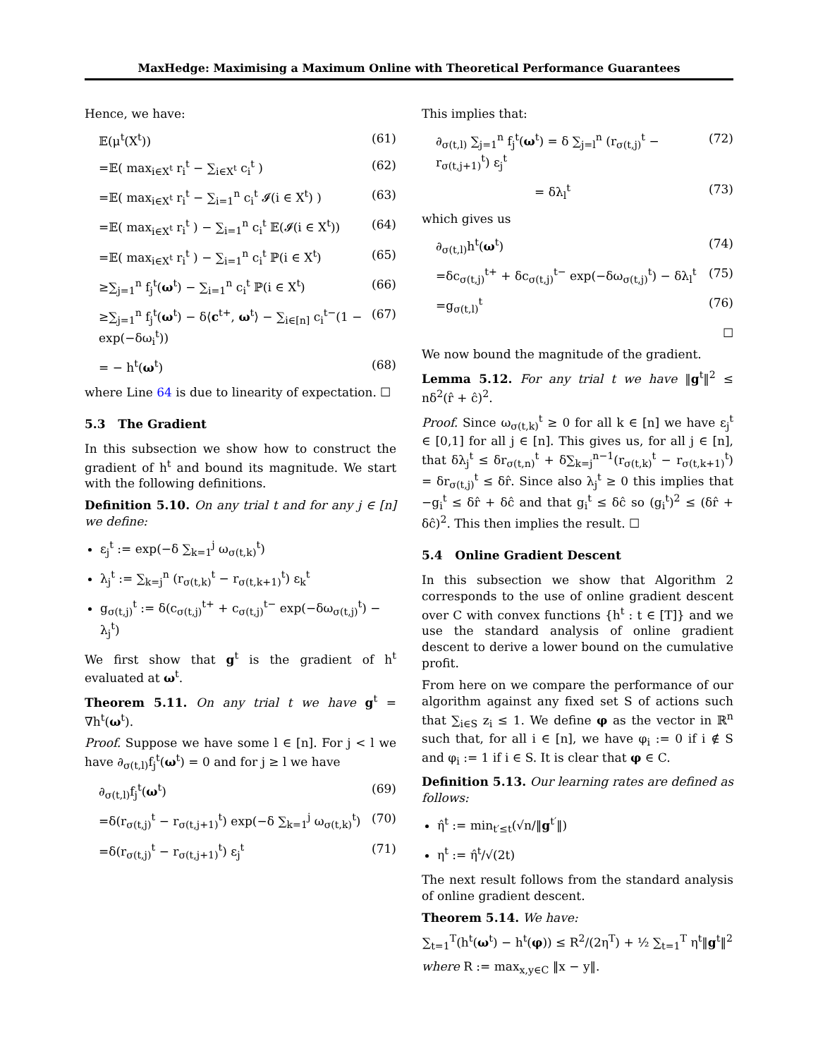MaxHedge: Maximising a Maximum Online with Theoretical Performance Guarantees
Hence, we have:
𝔼(μ<sup>t</sup>(X<sup>t</sup>)) (61)
=𝔼( max<sub>i∈X<sup>t</sup></sub> r<sub>i</sub><sup>t</sup> − ∑<sub>i∈X<sup>t</sup></sub> c<sub>i</sub><sup>t</sup> ) (62)
=𝔼( max<sub>i∈X<sup>t</sup></sub> r<sub>i</sub><sup>t</sup> − ∑<sub>i=1</sub><sup>n</sup> c<sub>i</sub><sup>t</sup> 𝓘(i ∈ X<sup>t</sup>) ) (63)
=𝔼( max<sub>i∈X<sup>t</sup></sub> r<sub>i</sub><sup>t</sup> ) − ∑<sub>i=1</sub><sup>n</sup> c<sub>i</sub><sup>t</sup> 𝔼(𝓘(i ∈ X<sup>t</sup>)) (64)
=𝔼( max<sub>i∈X<sup>t</sup></sub> r<sub>i</sub><sup>t</sup> ) − ∑<sub>i=1</sub><sup>n</sup> c<sub>i</sub><sup>t</sup> ℙ(i ∈ X<sup>t</sup>) (65)
≥∑<sub>j=1</sub><sup>n</sup> f<sub>j</sub><sup>t</sup>(ω<sup>t</sup>) − ∑<sub>i=1</sub><sup>n</sup> c<sub>i</sub><sup>t</sup> ℙ(i ∈ X<sup>t</sup>) (66)
≥∑<sub>j=1</sub><sup>n</sup> f<sub>j</sub><sup>t</sup>(ω<sup>t</sup>) − δ⟨c<sup>t+</sup>, ω<sup>t</sup>⟩ − ∑<sub>i∈[n]</sub> c<sub>i</sub><sup>t−</sup>(1 − exp(−δω<sub>i</sub><sup>t</sup>)) (67)
= − h<sup>t</sup>(ω<sup>t</sup>) (68)
where Line 64 is due to linearity of expectation. ☐
5.3 The Gradient
In this subsection we show how to construct the gradient of h<sup>t</sup> and bound its magnitude. We start with the following definitions.
Definition 5.10. On any trial t and for any j ∈ [n] we define:
ε<sub>j</sub><sup>t</sup> := exp(−δ ∑<sub>k=1</sub><sup>j</sup> ω<sub>σ(t,k)</sub><sup>t</sup>)
λ<sub>j</sub><sup>t</sup> := ∑<sub>k=j</sub><sup>n</sup> (r<sub>σ(t,k)</sub><sup>t</sup> − r<sub>σ(t,k+1)</sub><sup>t</sup>) ε<sub>k</sub><sup>t</sup>
g<sub>σ(t,j)</sub><sup>t</sup> := δ(c<sub>σ(t,j)</sub><sup>t+</sup> + c<sub>σ(t,j)</sub><sup>t−</sup> exp(−δω<sub>σ(t,j)</sub><sup>t</sup>) − λ<sub>j</sub><sup>t</sup>)
We first show that g<sup>t</sup> is the gradient of h<sup>t</sup> evaluated at ω<sup>t</sup>.
Theorem 5.11. On any trial t we have g<sup>t</sup> = ∇h<sup>t</sup>(ω<sup>t</sup>).
Proof. Suppose we have some l ∈ [n]. For j < l we have ∂<sub>σ(t,l)</sub>f<sub>j</sub><sup>t</sup>(ω<sup>t</sup>) = 0 and for j ≥ l we have
∂<sub>σ(t,l)</sub>f<sub>j</sub><sup>t</sup>(ω<sup>t</sup>) (69)
=δ(r<sub>σ(t,j)</sub><sup>t</sup> − r<sub>σ(t,j+1)</sub><sup>t</sup>) exp(−δ ∑<sub>k=1</sub><sup>j</sup> ω<sub>σ(t,k)</sub><sup>t</sup>) (70)
=δ(r<sub>σ(t,j)</sub><sup>t</sup> − r<sub>σ(t,j+1)</sub><sup>t</sup>) ε<sub>j</sub><sup>t</sup> (71)
This implies that:
∂<sub>σ(t,l)</sub> ∑<sub>j=1</sub><sup>n</sup> f<sub>j</sub><sup>t</sup>(ω<sup>t</sup>) = δ ∑<sub>j=l</sub><sup>n</sup> (r<sub>σ(t,j)</sub><sup>t</sup> − r<sub>σ(t,j+1)</sub><sup>t</sup>) ε<sub>j</sub><sup>t</sup> (72)
= δλ<sub>l</sub><sup>t</sup> (73)
which gives us
∂<sub>σ(t,l)</sub>h<sup>t</sup>(ω<sup>t</sup>) (74)
=δc<sub>σ(t,j)</sub><sup>t+</sup> + δc<sub>σ(t,j)</sub><sup>t−</sup> exp(−δω<sub>σ(t,j)</sub><sup>t</sup>) − δλ<sub>l</sub><sup>t</sup> (75)
=g<sub>σ(t,l)</sub><sup>t</sup> (76)
☐
We now bound the magnitude of the gradient.
Lemma 5.12. For any trial t we have ‖g<sup>t</sup>‖<sup>2</sup> ≤ nδ<sup>2</sup>(r̂ + ĉ)<sup>2</sup>.
Proof. Since ω<sub>σ(t,k)</sub><sup>t</sup> ≥ 0 for all k ∈ [n] we have ε<sub>j</sub><sup>t</sup> ∈ [0,1] for all j ∈ [n]. This gives us, for all j ∈ [n], that δλ<sub>j</sub><sup>t</sup> ≤ δr<sub>σ(t,n)</sub><sup>t</sup> + δ∑<sub>k=j</sub><sup>n−1</sup>(r<sub>σ(t,k)</sub><sup>t</sup> − r<sub>σ(t,k+1)</sub><sup>t</sup>) = δr<sub>σ(t,j)</sub><sup>t</sup> ≤ δr̂. Since also λ<sub>j</sub><sup>t</sup> ≥ 0 this implies that −g<sub>i</sub><sup>t</sup> ≤ δr̂ + δĉ and that g<sub>i</sub><sup>t</sup> ≤ δĉ so (g<sub>i</sub><sup>t</sup>)<sup>2</sup> ≤ (δr̂ + δĉ)<sup>2</sup>. This then implies the result. ☐
5.4 Online Gradient Descent
In this subsection we show that Algorithm 2 corresponds to the use of online gradient descent over C with convex functions {h<sup>t</sup> : t ∈ [T]} and we use the standard analysis of online gradient descent to derive a lower bound on the cumulative profit.
From here on we compare the performance of our algorithm against any fixed set S of actions such that ∑<sub>i∈S</sub> z<sub>i</sub> ≤ 1. We define φ as the vector in ℝ<sup>n</sup> such that, for all i ∈ [n], we have φ<sub>i</sub> := 0 if i ∉ S and φ<sub>i</sub> := 1 if i ∈ S. It is clear that φ ∈ C.
Definition 5.13. Our learning rates are defined as follows:
η̂<sup>t</sup> := min<sub>t′≤t</sub>(√n/‖g<sup>t′</sup>‖)
η<sup>t</sup> := η̂<sup>t</sup>/√(2t)
The next result follows from the standard analysis of online gradient descent.
Theorem 5.14. We have:
∑<sub>t=1</sub><sup>T</sup>(h<sup>t</sup>(ω<sup>t</sup>) − h<sup>t</sup>(φ)) ≤ R<sup>2</sup>/(2η<sup>T</sup>) + ½ ∑<sub>t=1</sub><sup>T</sup> η<sup>t</sup>‖g<sup>t</sup>‖<sup>2</sup>
where R := max<sub>x,y∈C</sub> ‖x − y‖.